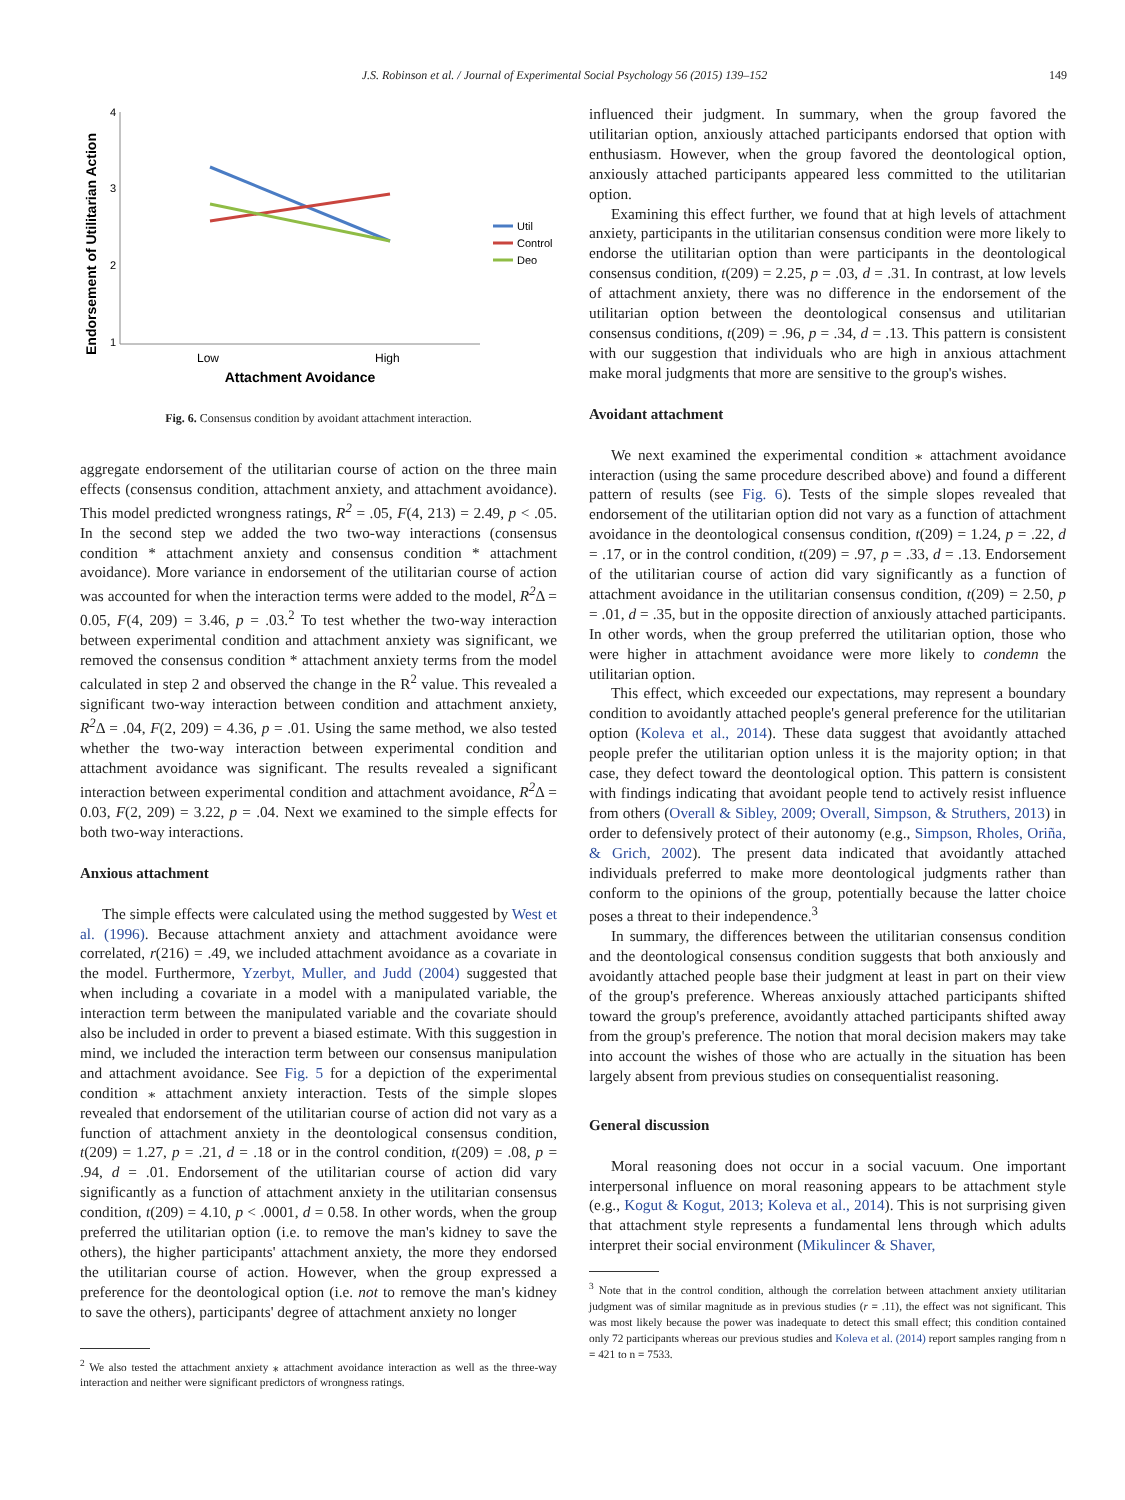J.S. Robinson et al. / Journal of Experimental Social Psychology 56 (2015) 139–152 149
Endorsement of Utilitarian Action
4
3
2
1
Low
High
Attachment Avoidance
Util
Control
Deo
Fig. 6. Consensus condition by avoidant attachment interaction.
aggregate endorsement of the utilitarian course of action on the three main effects (consensus condition, attachment anxiety, and attachment avoidance). This model predicted wrongness ratings, R<sup>2</sup> = .05, F(4, 213) = 2.49, p < .05. In the second step we added the two two-way interactions (consensus condition * attachment anxiety and consensus condition * attachment avoidance). More variance in endorsement of the utilitarian course of action was accounted for when the interaction terms were added to the model, R<sup>2</sup> Δ = 0.05, F(4, 209) = 3.46, p = .03.<sup>2</sup> To test whether the two-way interaction between experimental condition and attachment anxiety was significant, we removed the consensus condition * attachment anxiety terms from the model calculated in step 2 and observed the change in the R<sup>2</sup> value. This revealed a significant two-way interaction between condition and attachment anxiety, R<sup>2</sup> Δ = .04, F(2, 209) = 4.36, p = .01. Using the same method, we also tested whether the two-way interaction between experimental condition and attachment avoidance was significant. The results revealed a significant interaction between experimental condition and attachment avoidance, R<sup>2</sup> Δ = 0.03, F(2, 209) = 3.22, p = .04. Next we examined to the simple effects for both two-way interactions.
Anxious attachment
The simple effects were calculated using the method suggested by West et al. (1996). Because attachment anxiety and attachment avoidance were correlated, r(216) = .49, we included attachment avoidance as a covariate in the model. Furthermore, Yzerbyt, Muller, and Judd (2004) suggested that when including a covariate in a model with a manipulated variable, the interaction term between the manipulated variable and the covariate should also be included in order to prevent a biased estimate. With this suggestion in mind, we included the interaction term between our consensus manipulation and attachment avoidance. See Fig. 5 for a depiction of the experimental condition ⁎ attachment anxiety interaction. Tests of the simple slopes revealed that endorsement of the utilitarian course of action did not vary as a function of attachment anxiety in the deontological consensus condition, t(209) = 1.27, p = .21, d = .18 or in the control condition, t(209) = .08, p = .94, d = .01. Endorsement of the utilitarian course of action did vary significantly as a function of attachment anxiety in the utilitarian consensus condition, t(209) = 4.10, p < .0001, d = 0.58. In other words, when the group preferred the utilitarian option (i.e. to remove the man's kidney to save the others), the higher participants' attachment anxiety, the more they endorsed the utilitarian course of action. However, when the group expressed a preference for the deontological option (i.e. not to remove the man's kidney to save the others), participants' degree of attachment anxiety no longer
<sup>2</sup> We also tested the attachment anxiety ⁎ attachment avoidance interaction as well as the three-way interaction and neither were significant predictors of wrongness ratings.
influenced their judgment. In summary, when the group favored the utilitarian option, anxiously attached participants endorsed that option with enthusiasm. However, when the group favored the deontological option, anxiously attached participants appeared less committed to the utilitarian option.
Examining this effect further, we found that at high levels of attachment anxiety, participants in the utilitarian consensus condition were more likely to endorse the utilitarian option than were participants in the deontological consensus condition, t(209) = 2.25, p = .03, d = .31. In contrast, at low levels of attachment anxiety, there was no difference in the endorsement of the utilitarian option between the deontological consensus and utilitarian consensus conditions, t(209) = .96, p = .34, d = .13. This pattern is consistent with our suggestion that individuals who are high in anxious attachment make moral judgments that more are sensitive to the group's wishes.
Avoidant attachment
We next examined the experimental condition ⁎ attachment avoidance interaction (using the same procedure described above) and found a different pattern of results (see Fig. 6). Tests of the simple slopes revealed that endorsement of the utilitarian option did not vary as a function of attachment avoidance in the deontological consensus condition, t(209) = 1.24, p = .22, d = .17, or in the control condition, t(209) = .97, p = .33, d = .13. Endorsement of the utilitarian course of action did vary significantly as a function of attachment avoidance in the utilitarian consensus condition, t(209) = 2.50, p = .01, d = .35, but in the opposite direction of anxiously attached participants. In other words, when the group preferred the utilitarian option, those who were higher in attachment avoidance were more likely to condemn the utilitarian option.
This effect, which exceeded our expectations, may represent a boundary condition to avoidantly attached people's general preference for the utilitarian option (Koleva et al., 2014). These data suggest that avoidantly attached people prefer the utilitarian option unless it is the majority option; in that case, they defect toward the deontological option. This pattern is consistent with findings indicating that avoidant people tend to actively resist influence from others (Overall & Sibley, 2009; Overall, Simpson, & Struthers, 2013) in order to defensively protect of their autonomy (e.g., Simpson, Rholes, Oriña, & Grich, 2002). The present data indicated that avoidantly attached individuals preferred to make more deontological judgments rather than conform to the opinions of the group, potentially because the latter choice poses a threat to their independence.<sup>3</sup>
In summary, the differences between the utilitarian consensus condition and the deontological consensus condition suggests that both anxiously and avoidantly attached people base their judgment at least in part on their view of the group's preference. Whereas anxiously attached participants shifted toward the group's preference, avoidantly attached participants shifted away from the group's preference. The notion that moral decision makers may take into account the wishes of those who are actually in the situation has been largely absent from previous studies on consequentialist reasoning.
General discussion
Moral reasoning does not occur in a social vacuum. One important interpersonal influence on moral reasoning appears to be attachment style (e.g., Kogut & Kogut, 2013; Koleva et al., 2014). This is not surprising given that attachment style represents a fundamental lens through which adults interpret their social environment (Mikulincer & Shaver,
<sup>3</sup> Note that in the control condition, although the correlation between attachment anxiety utilitarian judgment was of similar magnitude as in previous studies (r = .11), the effect was not significant. This was most likely because the power was inadequate to detect this small effect; this condition contained only 72 participants whereas our previous studies and Koleva et al. (2014) report samples ranging from n = 421 to n = 7533.